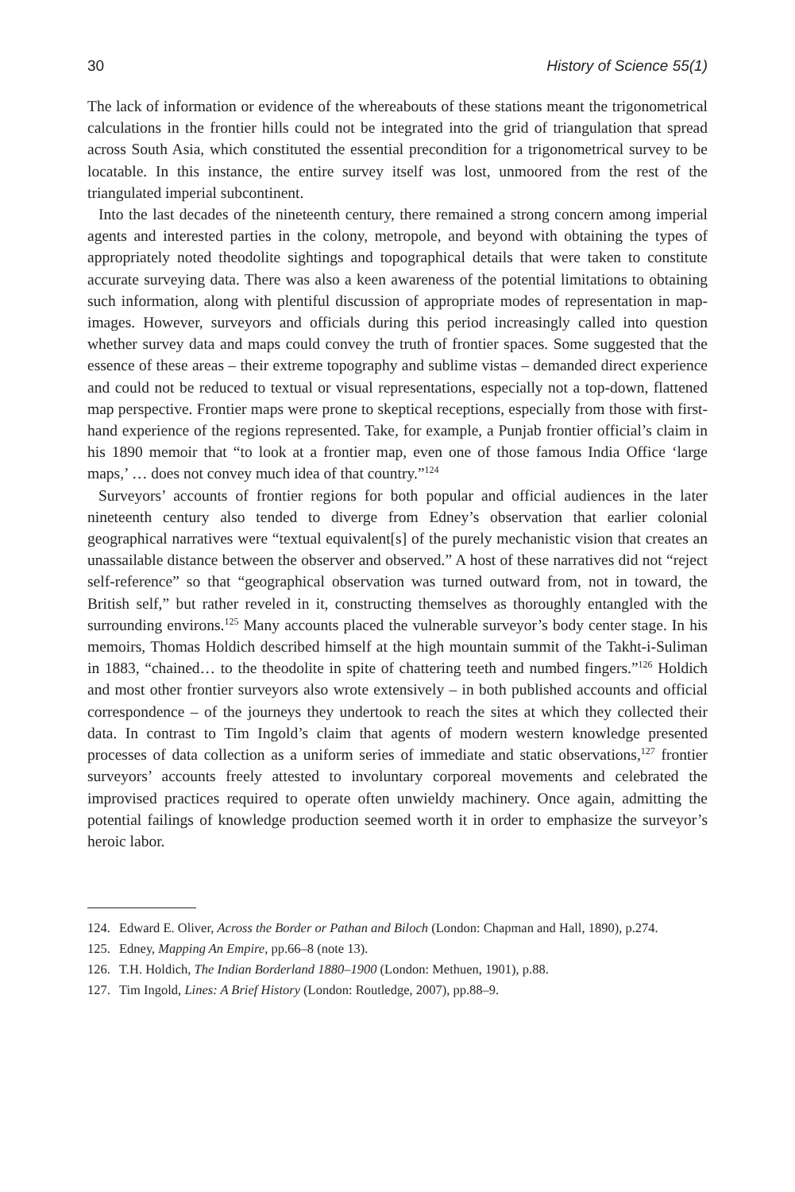30 History of Science 55(1)
The lack of information or evidence of the whereabouts of these stations meant the trigonometrical calculations in the frontier hills could not be integrated into the grid of triangulation that spread across South Asia, which constituted the essential precondition for a trigonometrical survey to be locatable. In this instance, the entire survey itself was lost, unmoored from the rest of the triangulated imperial subcontinent.
Into the last decades of the nineteenth century, there remained a strong concern among imperial agents and interested parties in the colony, metropole, and beyond with obtaining the types of appropriately noted theodolite sightings and topographical details that were taken to constitute accurate surveying data. There was also a keen awareness of the potential limitations to obtaining such information, along with plentiful discussion of appropriate modes of representation in map-images. However, surveyors and officials during this period increasingly called into question whether survey data and maps could convey the truth of frontier spaces. Some suggested that the essence of these areas – their extreme topography and sublime vistas – demanded direct experience and could not be reduced to textual or visual representations, especially not a top-down, flattened map perspective. Frontier maps were prone to skeptical receptions, especially from those with first-hand experience of the regions represented. Take, for example, a Punjab frontier official’s claim in his 1890 memoir that “to look at a frontier map, even one of those famous India Office ‘large maps,’ … does not convey much idea of that country.”<sup>124</sup>
Surveyors’ accounts of frontier regions for both popular and official audiences in the later nineteenth century also tended to diverge from Edney’s observation that earlier colonial geographical narratives were “textual equivalent[s] of the purely mechanistic vision that creates an unassailable distance between the observer and observed.” A host of these narratives did not “reject self-reference” so that “geographical observation was turned outward from, not in toward, the British self,” but rather reveled in it, constructing themselves as thoroughly entangled with the surrounding environs.<sup>125</sup> Many accounts placed the vulnerable surveyor’s body center stage. In his memoirs, Thomas Holdich described himself at the high mountain summit of the Takht-i-Suliman in 1883, “chained… to the theodolite in spite of chattering teeth and numbed fingers.”<sup>126</sup> Holdich and most other frontier surveyors also wrote extensively – in both published accounts and official correspondence – of the journeys they undertook to reach the sites at which they collected their data. In contrast to Tim Ingold’s claim that agents of modern western knowledge presented processes of data collection as a uniform series of immediate and static observations,<sup>127</sup> frontier surveyors’ accounts freely attested to involuntary corporeal movements and celebrated the improvised practices required to operate often unwieldy machinery. Once again, admitting the potential failings of knowledge production seemed worth it in order to emphasize the surveyor’s heroic labor.
124. Edward E. Oliver, Across the Border or Pathan and Biloch (London: Chapman and Hall, 1890), p.274.
125. Edney, Mapping An Empire, pp.66–8 (note 13).
126. T.H. Holdich, The Indian Borderland 1880–1900 (London: Methuen, 1901), p.88.
127. Tim Ingold, Lines: A Brief History (London: Routledge, 2007), pp.88–9.